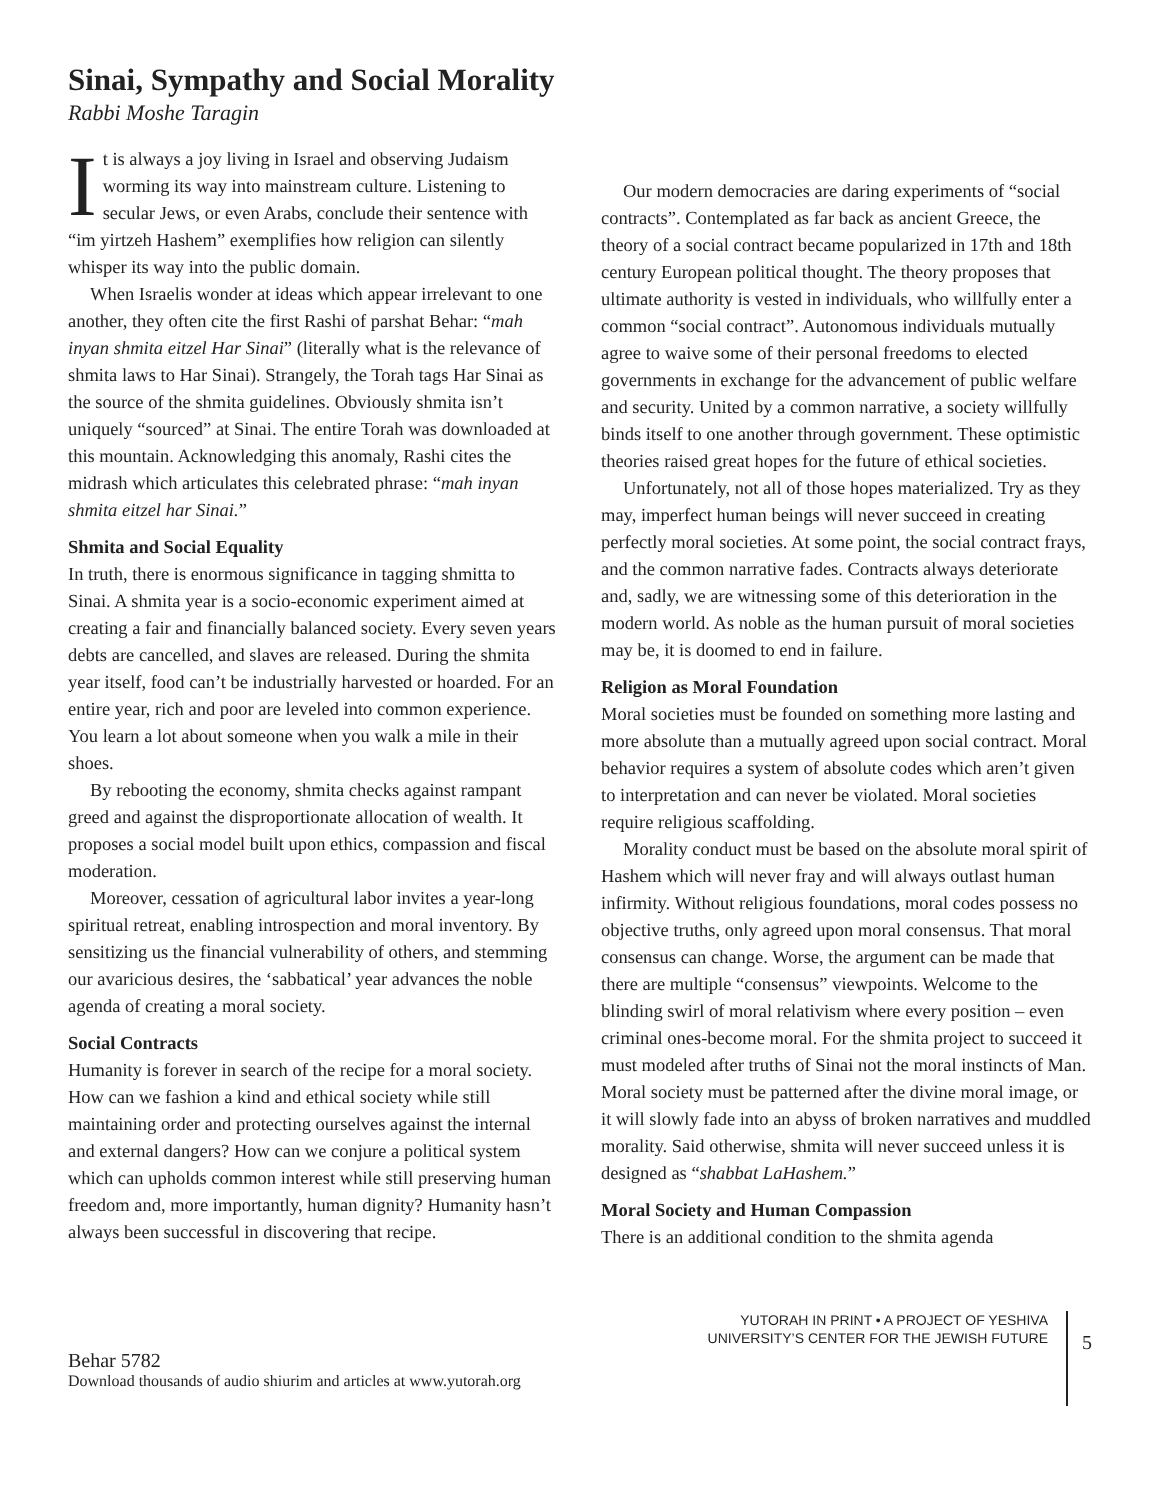Sinai, Sympathy and Social Morality
Rabbi Moshe Taragin
It is always a joy living in Israel and observing Judaism worming its way into mainstream culture. Listening to secular Jews, or even Arabs, conclude their sentence with “im yirtzeh Hashem” exemplifies how religion can silently whisper its way into the public domain.
When Israelis wonder at ideas which appear irrelevant to one another, they often cite the first Rashi of parshat Behar: “mah inyan shmita eitzel Har Sinai” (literally what is the relevance of shmita laws to Har Sinai). Strangely, the Torah tags Har Sinai as the source of the shmita guidelines. Obviously shmita isn’t uniquely “sourced” at Sinai. The entire Torah was downloaded at this mountain. Acknowledging this anomaly, Rashi cites the midrash which articulates this celebrated phrase: “mah inyan shmita eitzel har Sinai.”
Shmita and Social Equality
In truth, there is enormous significance in tagging shmitta to Sinai. A shmita year is a socio-economic experiment aimed at creating a fair and financially balanced society. Every seven years debts are cancelled, and slaves are released. During the shmita year itself, food can’t be industrially harvested or hoarded. For an entire year, rich and poor are leveled into common experience. You learn a lot about someone when you walk a mile in their shoes.
By rebooting the economy, shmita checks against rampant greed and against the disproportionate allocation of wealth. It proposes a social model built upon ethics, compassion and fiscal moderation.
Moreover, cessation of agricultural labor invites a year-long spiritual retreat, enabling introspection and moral inventory. By sensitizing us the financial vulnerability of others, and stemming our avaricious desires, the ‘sabbatical’ year advances the noble agenda of creating a moral society.
Social Contracts
Humanity is forever in search of the recipe for a moral society. How can we fashion a kind and ethical society while still maintaining order and protecting ourselves against the internal and external dangers? How can we conjure a political system which can upholds common interest while still preserving human freedom and, more importantly, human dignity? Humanity hasn’t always been successful in discovering that recipe.
Our modern democracies are daring experiments of “social contracts”. Contemplated as far back as ancient Greece, the theory of a social contract became popularized in 17th and 18th century European political thought. The theory proposes that ultimate authority is vested in individuals, who willfully enter a common “social contract”. Autonomous individuals mutually agree to waive some of their personal freedoms to elected governments in exchange for the advancement of public welfare and security. United by a common narrative, a society willfully binds itself to one another through government. These optimistic theories raised great hopes for the future of ethical societies.
Unfortunately, not all of those hopes materialized. Try as they may, imperfect human beings will never succeed in creating perfectly moral societies. At some point, the social contract frays, and the common narrative fades. Contracts always deteriorate and, sadly, we are witnessing some of this deterioration in the modern world. As noble as the human pursuit of moral societies may be, it is doomed to end in failure.
Religion as Moral Foundation
Moral societies must be founded on something more lasting and more absolute than a mutually agreed upon social contract. Moral behavior requires a system of absolute codes which aren’t given to interpretation and can never be violated. Moral societies require religious scaffolding.
Morality conduct must be based on the absolute moral spirit of Hashem which will never fray and will always outlast human infirmity. Without religious foundations, moral codes possess no objective truths, only agreed upon moral consensus. That moral consensus can change. Worse, the argument can be made that there are multiple “consensus” viewpoints. Welcome to the blinding swirl of moral relativism where every position – even criminal ones-become moral. For the shmita project to succeed it must modeled after truths of Sinai not the moral instincts of Man. Moral society must be patterned after the divine moral image, or it will slowly fade into an abyss of broken narratives and muddled morality. Said otherwise, shmita will never succeed unless it is designed as “shabbat LaHashem.”
Moral Society and Human Compassion
There is an additional condition to the shmita agenda
Behar 5782
Download thousands of audio shiurim and articles at www.yutorah.org
YUTORAH IN PRINT • A PROJECT OF YESHIVA
UNIVERSITY’S CENTER FOR THE JEWISH FUTURE
5